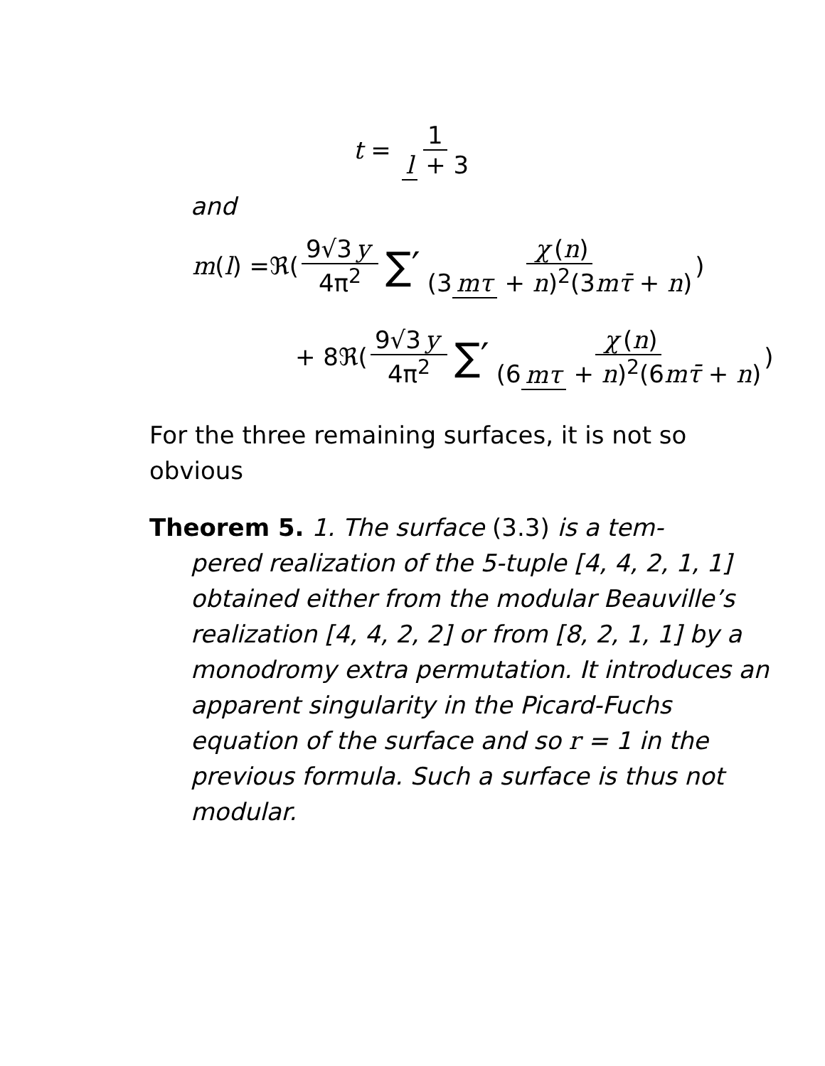t = 1 l + 3
and
m (l) =ℜ(9√3 y 4π<sup>2</sup> ∑′ χ (n) (3 mτ + n)<sup>2</sup>(3mτ̄ + n))
+ 8ℜ(9√3 y 4π<sup>2</sup> ∑′ χ (n) (6 mτ + n)<sup>2</sup>(6mτ̄ + n))
For the three remaining surfaces, it is not so obvious
Theorem 5. 1. The surface (3.3) is a tem-
pered realization of the 5-tuple [4, 4, 2, 1, 1] obtained either from the modular Beauville’s realization [4, 4, 2, 2] or from [8, 2, 1, 1] by a monodromy extra permutation. It introduces an apparent singularity in the Picard-Fuchs equation of the surface and so r = 1 in the previous formula. Such a surface is thus not modular.